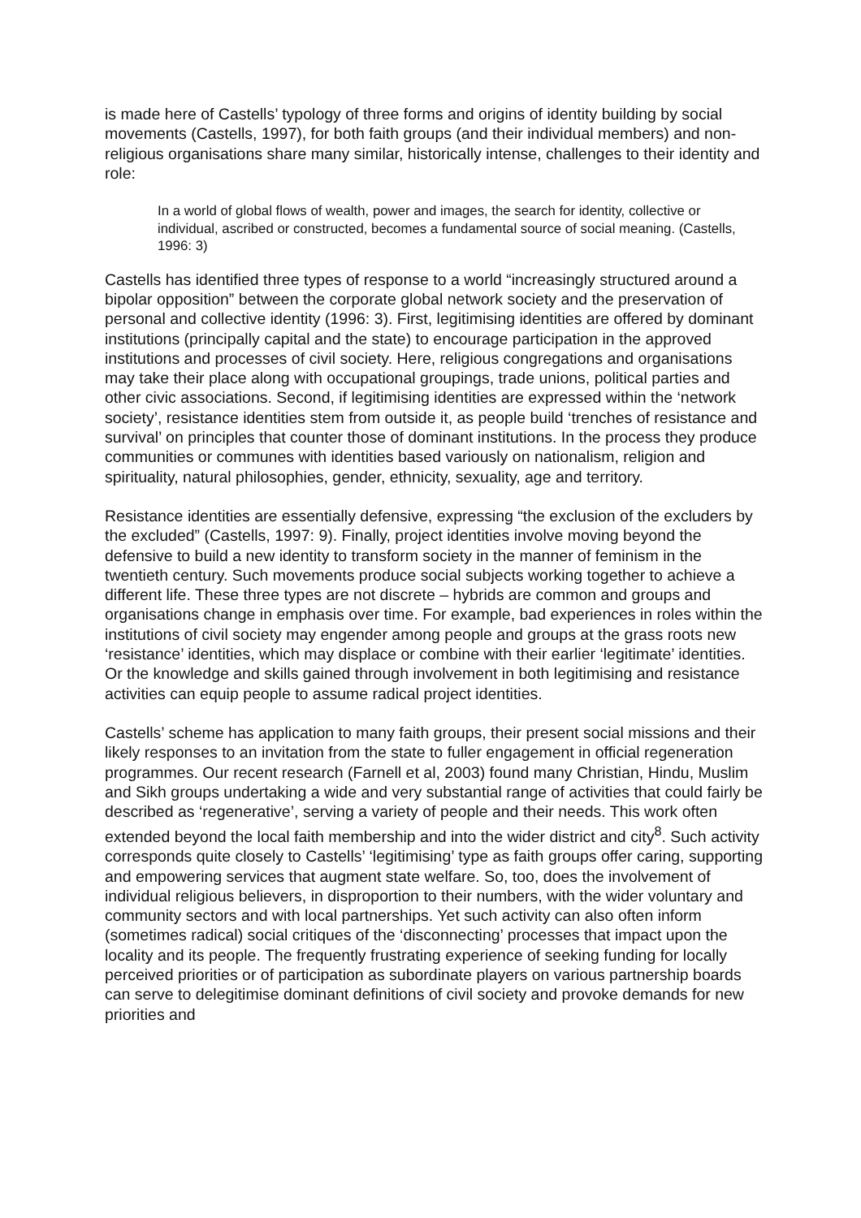is made here of Castells’ typology of three forms and origins of identity building by social movements (Castells, 1997), for both faith groups (and their individual members) and non-religious organisations share many similar, historically intense, challenges to their identity and role:
In a world of global flows of wealth, power and images, the search for identity, collective or individual, ascribed or constructed, becomes a fundamental source of social meaning. (Castells, 1996: 3)
Castells has identified three types of response to a world “increasingly structured around a bipolar opposition” between the corporate global network society and the preservation of personal and collective identity (1996: 3). First, legitimising identities are offered by dominant institutions (principally capital and the state) to encourage participation in the approved institutions and processes of civil society. Here, religious congregations and organisations may take their place along with occupational groupings, trade unions, political parties and other civic associations. Second, if legitimising identities are expressed within the ‘network society’, resistance identities stem from outside it, as people build ‘trenches of resistance and survival’ on principles that counter those of dominant institutions. In the process they produce communities or communes with identities based variously on nationalism, religion and spirituality, natural philosophies, gender, ethnicity, sexuality, age and territory.
Resistance identities are essentially defensive, expressing “the exclusion of the excluders by the excluded” (Castells, 1997: 9). Finally, project identities involve moving beyond the defensive to build a new identity to transform society in the manner of feminism in the twentieth century. Such movements produce social subjects working together to achieve a different life. These three types are not discrete – hybrids are common and groups and organisations change in emphasis over time. For example, bad experiences in roles within the institutions of civil society may engender among people and groups at the grass roots new ‘resistance’ identities, which may displace or combine with their earlier ‘legitimate’ identities. Or the knowledge and skills gained through involvement in both legitimising and resistance activities can equip people to assume radical project identities.
Castells’ scheme has application to many faith groups, their present social missions and their likely responses to an invitation from the state to fuller engagement in official regeneration programmes. Our recent research (Farnell et al, 2003) found many Christian, Hindu, Muslim and Sikh groups undertaking a wide and very substantial range of activities that could fairly be described as ‘regenerative’, serving a variety of people and their needs. This work often extended beyond the local faith membership and into the wider district and city<sup>8</sup>. Such activity corresponds quite closely to Castells’ ‘legitimising’ type as faith groups offer caring, supporting and empowering services that augment state welfare. So, too, does the involvement of individual religious believers, in disproportion to their numbers, with the wider voluntary and community sectors and with local partnerships. Yet such activity can also often inform (sometimes radical) social critiques of the ‘disconnecting’ processes that impact upon the locality and its people. The frequently frustrating experience of seeking funding for locally perceived priorities or of participation as subordinate players on various partnership boards can serve to delegitimise dominant definitions of civil society and provoke demands for new priorities and